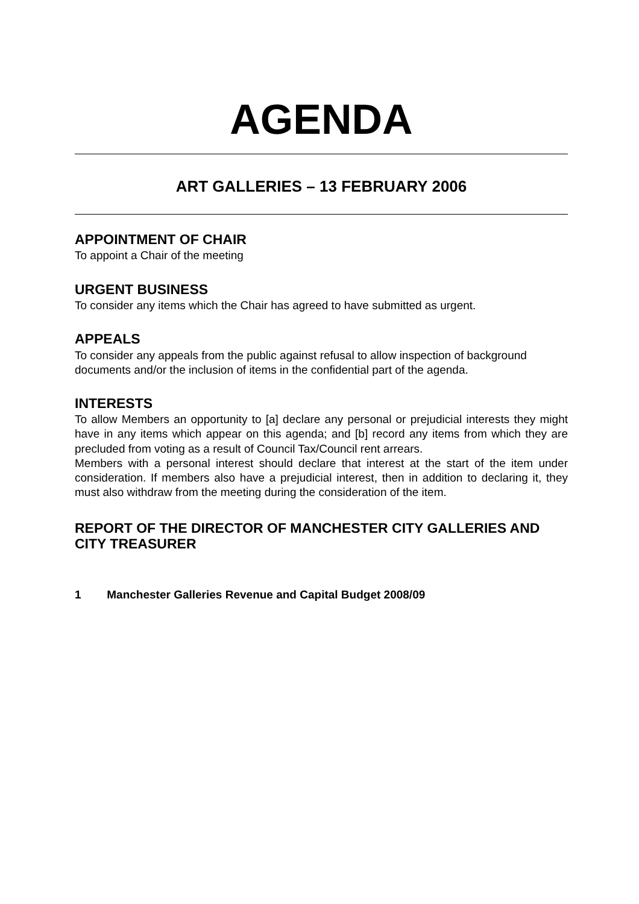AGENDA
ART GALLERIES – 13 FEBRUARY 2006
APPOINTMENT OF CHAIR
To appoint a Chair of the meeting
URGENT BUSINESS
To consider any items which the Chair has agreed to have submitted as urgent.
APPEALS
To consider any appeals from the public against refusal to allow inspection of background documents and/or the inclusion of items in the confidential part of the agenda.
INTERESTS
To allow Members an opportunity to [a] declare any personal or prejudicial interests they might have in any items which appear on this agenda; and [b] record any items from which they are precluded from voting as a result of Council Tax/Council rent arrears.
Members with a personal interest should declare that interest at the start of the item under consideration. If members also have a prejudicial interest, then in addition to declaring it, they must also withdraw from the meeting during the consideration of the item.
REPORT OF THE DIRECTOR OF MANCHESTER CITY GALLERIES AND CITY TREASURER
1 Manchester Galleries Revenue and Capital Budget 2008/09